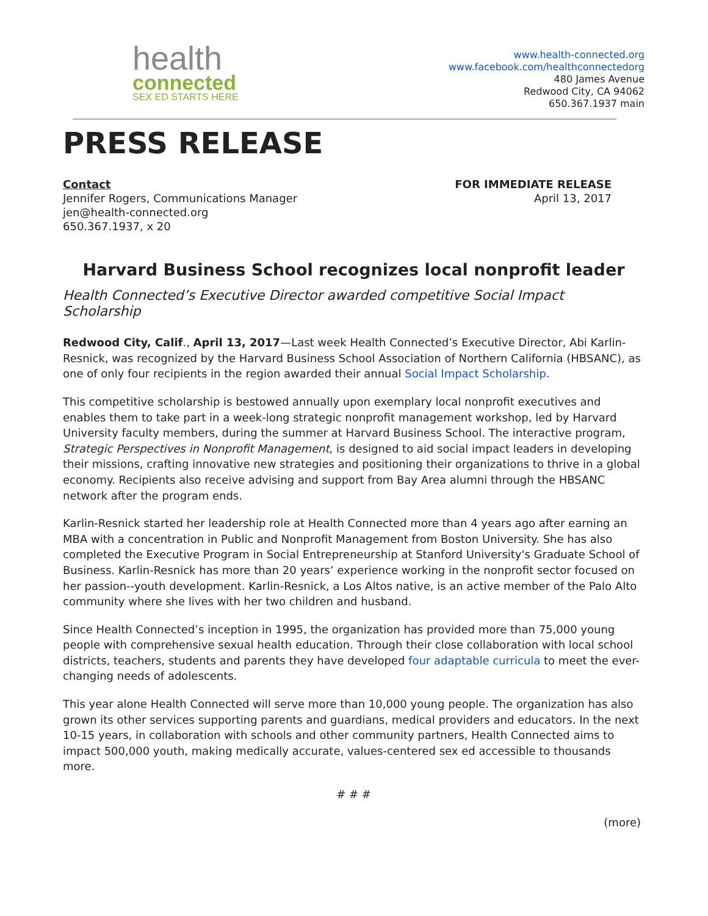health
connected
SEX ED STARTS HERE
www.health-connected.org
www.facebook.com/healthconnectedorg
480 James Avenue
Redwood City, CA 94062
650.367.1937 main
PRESS RELEASE
Contact
Jennifer Rogers, Communications Manager
jen@health-connected.org
650.367.1937, x 20
FOR IMMEDIATE RELEASE
April 13, 2017
Harvard Business School recognizes local nonprofit leader
Health Connected’s Executive Director awarded competitive Social Impact Scholarship
Redwood City, Calif., April 13, 2017—Last week Health Connected’s Executive Director, Abi Karlin-Resnick, was recognized by the Harvard Business School Association of Northern California (HBSANC), as one of only four recipients in the region awarded their annual Social Impact Scholarship.
This competitive scholarship is bestowed annually upon exemplary local nonprofit executives and enables them to take part in a week-long strategic nonprofit management workshop, led by Harvard University faculty members, during the summer at Harvard Business School. The interactive program, Strategic Perspectives in Nonprofit Management, is designed to aid social impact leaders in developing their missions, crafting innovative new strategies and positioning their organizations to thrive in a global economy. Recipients also receive advising and support from Bay Area alumni through the HBSANC network after the program ends.
Karlin-Resnick started her leadership role at Health Connected more than 4 years ago after earning an MBA with a concentration in Public and Nonprofit Management from Boston University. She has also completed the Executive Program in Social Entrepreneurship at Stanford University's Graduate School of Business. Karlin-Resnick has more than 20 years’ experience working in the nonprofit sector focused on her passion--youth development. Karlin-Resnick, a Los Altos native, is an active member of the Palo Alto community where she lives with her two children and husband.
Since Health Connected’s inception in 1995, the organization has provided more than 75,000 young people with comprehensive sexual health education. Through their close collaboration with local school districts, teachers, students and parents they have developed four adaptable curricula to meet the ever-changing needs of adolescents.
This year alone Health Connected will serve more than 10,000 young people. The organization has also grown its other services supporting parents and guardians, medical providers and educators. In the next 10-15 years, in collaboration with schools and other community partners, Health Connected aims to impact 500,000 youth, making medically accurate, values-centered sex ed accessible to thousands more.
# # #
(more)